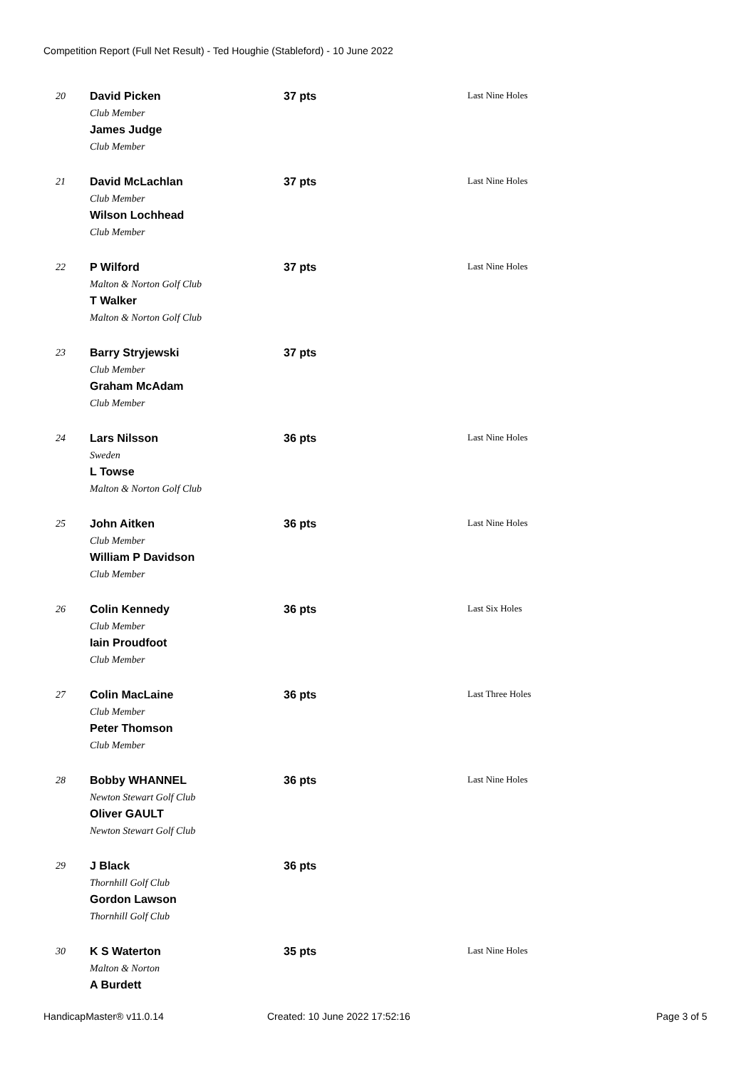Competition Report (Full Net Result) - Ted Houghie (Stableford) - 10 June 2022
| 20 | David Picken Club Member James Judge Club Member | 37 pts | Last Nine Holes |
| 21 | David McLachlan Club Member Wilson Lochhead Club Member | 37 pts | Last Nine Holes |
| 22 | P Wilford Malton & Norton Golf Club T Walker Malton & Norton Golf Club | 37 pts | Last Nine Holes |
| 23 | Barry Stryjewski Club Member Graham McAdam Club Member | 37 pts | |
| 24 | Lars Nilsson Sweden L Towse Malton & Norton Golf Club | 36 pts | Last Nine Holes |
| 25 | John Aitken Club Member William P Davidson Club Member | 36 pts | Last Nine Holes |
| 26 | Colin Kennedy Club Member Iain Proudfoot Club Member | 36 pts | Last Six Holes |
| 27 | Colin MacLaine Club Member Peter Thomson Club Member | 36 pts | Last Three Holes |
| 28 | Bobby WHANNEL Newton Stewart Golf Club Oliver GAULT Newton Stewart Golf Club | 36 pts | Last Nine Holes |
| 29 | J Black Thornhill Golf Club Gordon Lawson Thornhill Golf Club | 36 pts | |
| 30 | K S Waterton Malton & Norton A Burdett | 35 pts | Last Nine Holes |
HandicapMaster® v11.0.14 Created: 10 June 2022 17:52:16 Page 3 of 5